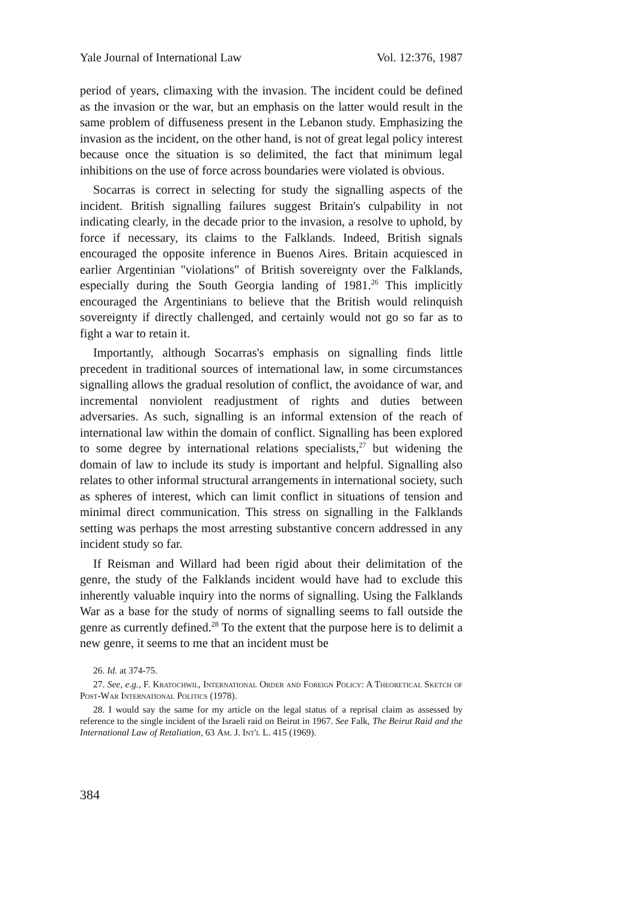Yale Journal of International Law Vol. 12:376, 1987
period of years, climaxing with the invasion. The incident could be defined as the invasion or the war, but an emphasis on the latter would result in the same problem of diffuseness present in the Lebanon study. Emphasizing the invasion as the incident, on the other hand, is not of great legal policy interest because once the situation is so delimited, the fact that minimum legal inhibitions on the use of force across boundaries were violated is obvious.
Socarras is correct in selecting for study the signalling aspects of the incident. British signalling failures suggest Britain's culpability in not indicating clearly, in the decade prior to the invasion, a resolve to uphold, by force if necessary, its claims to the Falklands. Indeed, British signals encouraged the opposite inference in Buenos Aires. Britain acquiesced in earlier Argentinian "violations" of British sovereignty over the Falklands, especially during the South Georgia landing of 1981.<sup>26</sup> This implicitly encouraged the Argentinians to believe that the British would relinquish sovereignty if directly challenged, and certainly would not go so far as to fight a war to retain it.
Importantly, although Socarras's emphasis on signalling finds little precedent in traditional sources of international law, in some circumstances signalling allows the gradual resolution of conflict, the avoidance of war, and incremental nonviolent readjustment of rights and duties between adversaries. As such, signalling is an informal extension of the reach of international law within the domain of conflict. Signalling has been explored to some degree by international relations specialists,<sup>27</sup> but widening the domain of law to include its study is important and helpful. Signalling also relates to other informal structural arrangements in international society, such as spheres of interest, which can limit conflict in situations of tension and minimal direct communication. This stress on signalling in the Falklands setting was perhaps the most arresting substantive concern addressed in any incident study so far.
If Reisman and Willard had been rigid about their delimitation of the genre, the study of the Falklands incident would have had to exclude this inherently valuable inquiry into the norms of signalling. Using the Falklands War as a base for the study of norms of signalling seems to fall outside the genre as currently defined.<sup>28</sup> To the extent that the purpose here is to delimit a new genre, it seems to me that an incident must be
26. Id. at 374-75.
27. See, e.g., F. Kratochwil, International Order and Foreign Policy: A Theoretical Sketch of Post-War International Politics (1978).
28. I would say the same for my article on the legal status of a reprisal claim as assessed by reference to the single incident of the Israeli raid on Beirut in 1967. See Falk, The Beirut Raid and the International Law of Retaliation, 63 Am. J. Int'l L. 415 (1969).
384